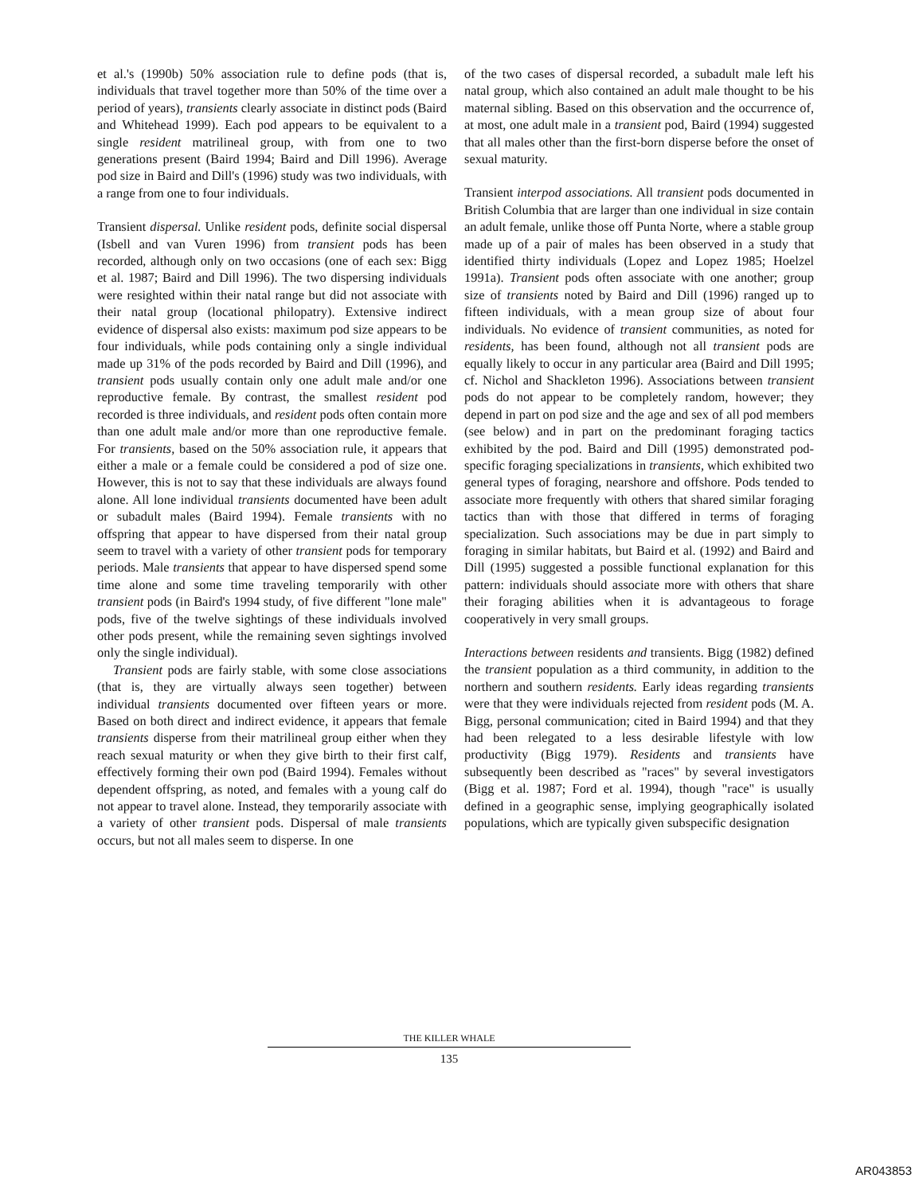et al.'s (1990b) 50% association rule to define pods (that is, individuals that travel together more than 50% of the time over a period of years), transients clearly associate in distinct pods (Baird and Whitehead 1999). Each pod appears to be equivalent to a single resident matrilineal group, with from one to two generations present (Baird 1994; Baird and Dill 1996). Average pod size in Baird and Dill's (1996) study was two individuals, with a range from one to four individuals.
Transient dispersal. Unlike resident pods, definite social dispersal (Isbell and van Vuren 1996) from transient pods has been recorded, although only on two occasions (one of each sex: Bigg et al. 1987; Baird and Dill 1996). The two dispersing individuals were resighted within their natal range but did not associate with their natal group (locational philopatry). Extensive indirect evidence of dispersal also exists: maximum pod size appears to be four individuals, while pods containing only a single individual made up 31% of the pods recorded by Baird and Dill (1996), and transient pods usually contain only one adult male and/or one reproductive female. By contrast, the smallest resident pod recorded is three individuals, and resident pods often contain more than one adult male and/or more than one reproductive female. For transients, based on the 50% association rule, it appears that either a male or a female could be considered a pod of size one. However, this is not to say that these individuals are always found alone. All lone individual transients documented have been adult or subadult males (Baird 1994). Female transients with no offspring that appear to have dispersed from their natal group seem to travel with a variety of other transient pods for temporary periods. Male transients that appear to have dispersed spend some time alone and some time traveling temporarily with other transient pods (in Baird's 1994 study, of five different "lone male" pods, five of the twelve sightings of these individuals involved other pods present, while the remaining seven sightings involved only the single individual).
Transient pods are fairly stable, with some close associations (that is, they are virtually always seen together) between individual transients documented over fifteen years or more. Based on both direct and indirect evidence, it appears that female transients disperse from their matrilineal group either when they reach sexual maturity or when they give birth to their first calf, effectively forming their own pod (Baird 1994). Females without dependent offspring, as noted, and females with a young calf do not appear to travel alone. Instead, they temporarily associate with a variety of other transient pods. Dispersal of male transients occurs, but not all males seem to disperse. In one
of the two cases of dispersal recorded, a subadult male left his natal group, which also contained an adult male thought to be his maternal sibling. Based on this observation and the occurrence of, at most, one adult male in a transient pod, Baird (1994) suggested that all males other than the first-born disperse before the onset of sexual maturity.
Transient interpod associations. All transient pods documented in British Columbia that are larger than one individual in size contain an adult female, unlike those off Punta Norte, where a stable group made up of a pair of males has been observed in a study that identified thirty individuals (Lopez and Lopez 1985; Hoelzel 1991a). Transient pods often associate with one another; group size of transients noted by Baird and Dill (1996) ranged up to fifteen individuals, with a mean group size of about four individuals. No evidence of transient communities, as noted for residents, has been found, although not all transient pods are equally likely to occur in any particular area (Baird and Dill 1995; cf. Nichol and Shackleton 1996). Associations between transient pods do not appear to be completely random, however; they depend in part on pod size and the age and sex of all pod members (see below) and in part on the predominant foraging tactics exhibited by the pod. Baird and Dill (1995) demonstrated pod-specific foraging specializations in transients, which exhibited two general types of foraging, nearshore and offshore. Pods tended to associate more frequently with others that shared similar foraging tactics than with those that differed in terms of foraging specialization. Such associations may be due in part simply to foraging in similar habitats, but Baird et al. (1992) and Baird and Dill (1995) suggested a possible functional explanation for this pattern: individuals should associate more with others that share their foraging abilities when it is advantageous to forage cooperatively in very small groups.
Interactions between residents and transients. Bigg (1982) defined the transient population as a third community, in addition to the northern and southern residents. Early ideas regarding transients were that they were individuals rejected from resident pods (M. A. Bigg, personal communication; cited in Baird 1994) and that they had been relegated to a less desirable lifestyle with low productivity (Bigg 1979). Residents and transients have subsequently been described as "races" by several investigators (Bigg et al. 1987; Ford et al. 1994), though "race" is usually defined in a geographic sense, implying geographically isolated populations, which are typically given subspecific designation
THE KILLER WHALE
135
AR043853